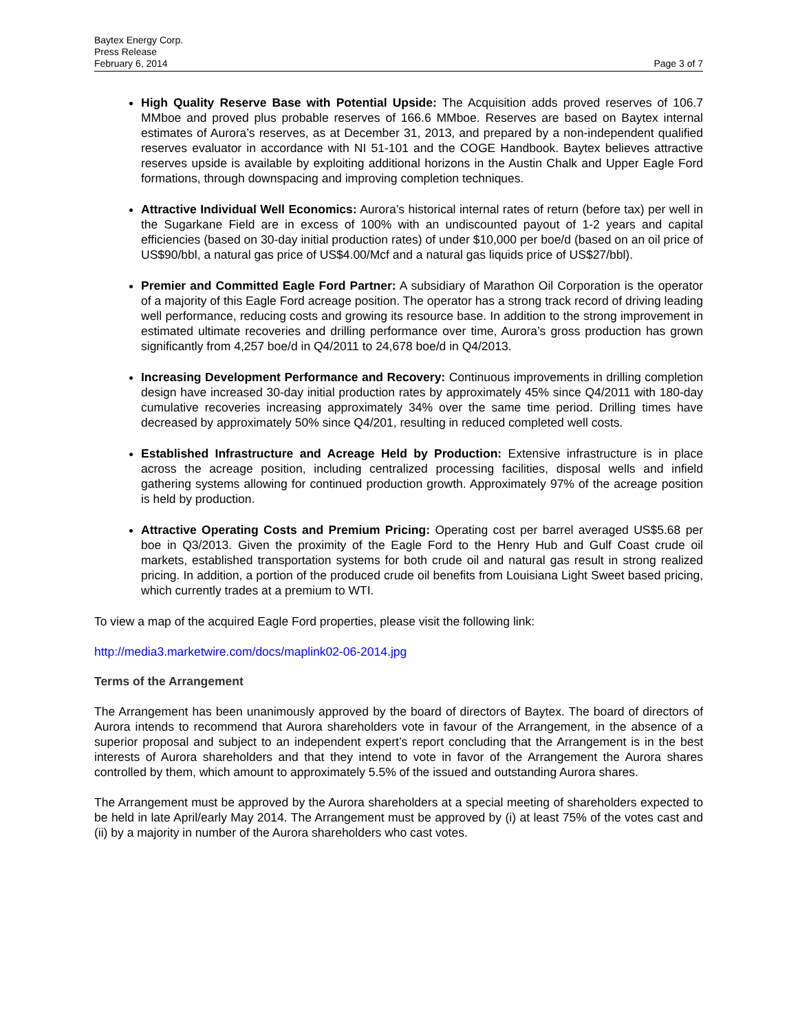Baytex Energy Corp.
Press Release
February 6, 2014
Page 3 of 7
High Quality Reserve Base with Potential Upside: The Acquisition adds proved reserves of 106.7 MMboe and proved plus probable reserves of 166.6 MMboe. Reserves are based on Baytex internal estimates of Aurora’s reserves, as at December 31, 2013, and prepared by a non-independent qualified reserves evaluator in accordance with NI 51-101 and the COGE Handbook. Baytex believes attractive reserves upside is available by exploiting additional horizons in the Austin Chalk and Upper Eagle Ford formations, through downspacing and improving completion techniques.
Attractive Individual Well Economics: Aurora’s historical internal rates of return (before tax) per well in the Sugarkane Field are in excess of 100% with an undiscounted payout of 1-2 years and capital efficiencies (based on 30-day initial production rates) of under $10,000 per boe/d (based on an oil price of US$90/bbl, a natural gas price of US$4.00/Mcf and a natural gas liquids price of US$27/bbl).
Premier and Committed Eagle Ford Partner: A subsidiary of Marathon Oil Corporation is the operator of a majority of this Eagle Ford acreage position. The operator has a strong track record of driving leading well performance, reducing costs and growing its resource base. In addition to the strong improvement in estimated ultimate recoveries and drilling performance over time, Aurora’s gross production has grown significantly from 4,257 boe/d in Q4/2011 to 24,678 boe/d in Q4/2013.
Increasing Development Performance and Recovery: Continuous improvements in drilling completion design have increased 30-day initial production rates by approximately 45% since Q4/2011 with 180-day cumulative recoveries increasing approximately 34% over the same time period. Drilling times have decreased by approximately 50% since Q4/201, resulting in reduced completed well costs.
Established Infrastructure and Acreage Held by Production: Extensive infrastructure is in place across the acreage position, including centralized processing facilities, disposal wells and infield gathering systems allowing for continued production growth. Approximately 97% of the acreage position is held by production.
Attractive Operating Costs and Premium Pricing: Operating cost per barrel averaged US$5.68 per boe in Q3/2013. Given the proximity of the Eagle Ford to the Henry Hub and Gulf Coast crude oil markets, established transportation systems for both crude oil and natural gas result in strong realized pricing. In addition, a portion of the produced crude oil benefits from Louisiana Light Sweet based pricing, which currently trades at a premium to WTI.
To view a map of the acquired Eagle Ford properties, please visit the following link:
http://media3.marketwire.com/docs/maplink02-06-2014.jpg
Terms of the Arrangement
The Arrangement has been unanimously approved by the board of directors of Baytex. The board of directors of Aurora intends to recommend that Aurora shareholders vote in favour of the Arrangement, in the absence of a superior proposal and subject to an independent expert’s report concluding that the Arrangement is in the best interests of Aurora shareholders and that they intend to vote in favor of the Arrangement the Aurora shares controlled by them, which amount to approximately 5.5% of the issued and outstanding Aurora shares.
The Arrangement must be approved by the Aurora shareholders at a special meeting of shareholders expected to be held in late April/early May 2014. The Arrangement must be approved by (i) at least 75% of the votes cast and (ii) by a majority in number of the Aurora shareholders who cast votes.